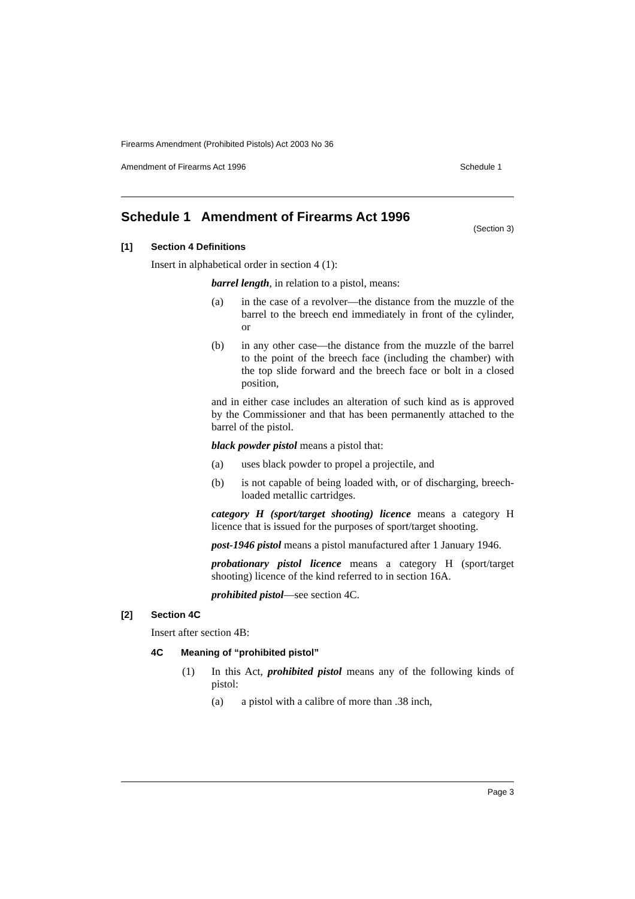Firearms Amendment (Prohibited Pistols) Act 2003 No 36
Amendment of Firearms Act 1996 Schedule 1
Schedule 1 Amendment of Firearms Act 1996
(Section 3)
[1] Section 4 Definitions
Insert in alphabetical order in section 4 (1):
barrel length, in relation to a pistol, means:
(a) in the case of a revolver—the distance from the muzzle of the barrel to the breech end immediately in front of the cylinder, or
(b) in any other case—the distance from the muzzle of the barrel to the point of the breech face (including the chamber) with the top slide forward and the breech face or bolt in a closed position,
and in either case includes an alteration of such kind as is approved by the Commissioner and that has been permanently attached to the barrel of the pistol.
black powder pistol means a pistol that:
(a) uses black powder to propel a projectile, and
(b) is not capable of being loaded with, or of discharging, breech-loaded metallic cartridges.
category H (sport/target shooting) licence means a category H licence that is issued for the purposes of sport/target shooting.
post-1946 pistol means a pistol manufactured after 1 January 1946.
probationary pistol licence means a category H (sport/target shooting) licence of the kind referred to in section 16A.
prohibited pistol—see section 4C.
[2] Section 4C
Insert after section 4B:
4C Meaning of “prohibited pistol”
(1) In this Act, prohibited pistol means any of the following kinds of pistol:
(a) a pistol with a calibre of more than .38 inch,
Page 3